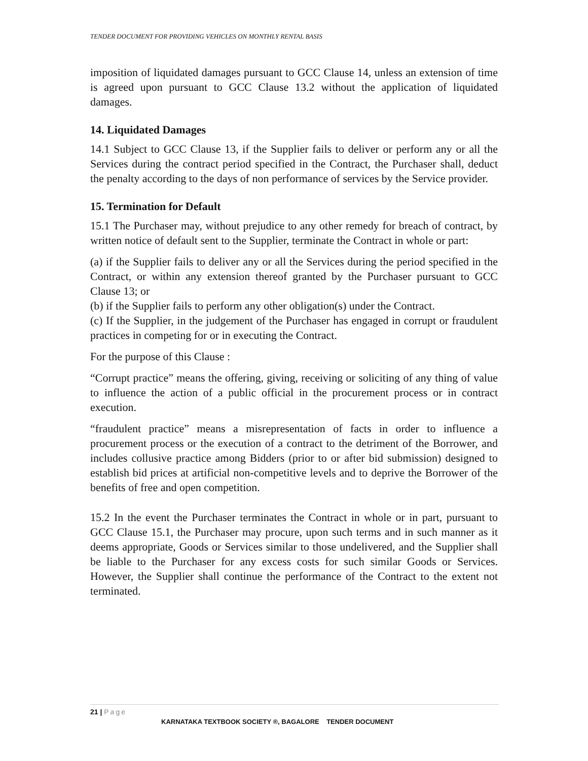TENDER DOCUMENT FOR PROVIDING VEHICLES ON MONTHLY RENTAL BASIS
imposition of liquidated damages pursuant to GCC Clause 14, unless an extension of time is agreed upon pursuant to GCC Clause 13.2 without the application of liquidated damages.
14. Liquidated Damages
14.1 Subject to GCC Clause 13, if the Supplier fails to deliver or perform any or all the Services during the contract period specified in the Contract, the Purchaser shall, deduct the penalty according to the days of non performance of services by the Service provider.
15. Termination for Default
15.1 The Purchaser may, without prejudice to any other remedy for breach of contract, by written notice of default sent to the Supplier, terminate the Contract in whole or part:
(a) if the Supplier fails to deliver any or all the Services during the period specified in the Contract, or within any extension thereof granted by the Purchaser pursuant to GCC Clause 13; or
(b) if the Supplier fails to perform any other obligation(s) under the Contract.
(c) If the Supplier, in the judgement of the Purchaser has engaged in corrupt or fraudulent practices in competing for or in executing the Contract.
For the purpose of this Clause :
“Corrupt practice” means the offering, giving, receiving or soliciting of any thing of value to influence the action of a public official in the procurement process or in contract execution.
“fraudulent practice” means a misrepresentation of facts in order to influence a procurement process or the execution of a contract to the detriment of the Borrower, and includes collusive practice among Bidders (prior to or after bid submission) designed to establish bid prices at artificial non-competitive levels and to deprive the Borrower of the benefits of free and open competition.
15.2 In the event the Purchaser terminates the Contract in whole or in part, pursuant to GCC Clause 15.1, the Purchaser may procure, upon such terms and in such manner as it deems appropriate, Goods or Services similar to those undelivered, and the Supplier shall be liable to the Purchaser for any excess costs for such similar Goods or Services. However, the Supplier shall continue the performance of the Contract to the extent not terminated.
21 | Page
KARNATAKA TEXTBOOK SOCIETY ®, BAGALORE TENDER DOCUMENT